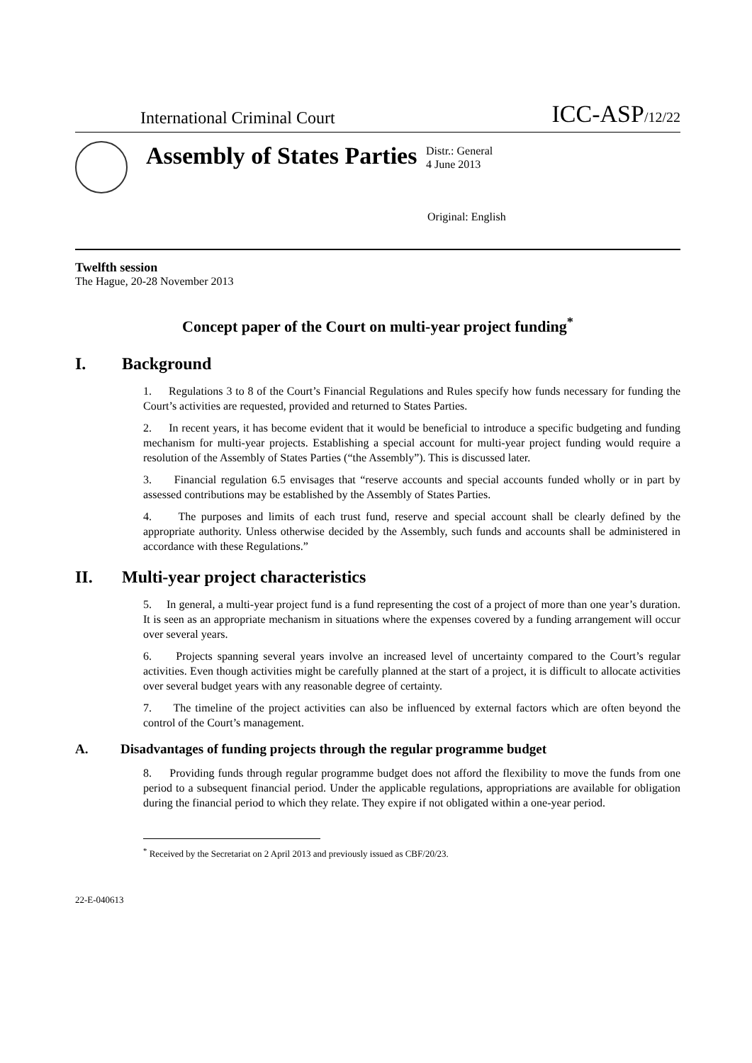International Criminal Court
ICC-ASP/12/22
Assembly of States Parties
Distr.: General
4 June 2013
Original: English
Twelfth session
The Hague, 20-28 November 2013
Concept paper of the Court on multi-year project funding<sup>*</sup>
I. Background
1. Regulations 3 to 8 of the Court’s Financial Regulations and Rules specify how funds necessary for funding the Court’s activities are requested, provided and returned to States Parties.
2. In recent years, it has become evident that it would be beneficial to introduce a specific budgeting and funding mechanism for multi-year projects. Establishing a special account for multi-year project funding would require a resolution of the Assembly of States Parties (“the Assembly”). This is discussed later.
3. Financial regulation 6.5 envisages that “reserve accounts and special accounts funded wholly or in part by assessed contributions may be established by the Assembly of States Parties.
4. The purposes and limits of each trust fund, reserve and special account shall be clearly defined by the appropriate authority. Unless otherwise decided by the Assembly, such funds and accounts shall be administered in accordance with these Regulations.”
II. Multi-year project characteristics
5. In general, a multi-year project fund is a fund representing the cost of a project of more than one year’s duration. It is seen as an appropriate mechanism in situations where the expenses covered by a funding arrangement will occur over several years.
6. Projects spanning several years involve an increased level of uncertainty compared to the Court’s regular activities. Even though activities might be carefully planned at the start of a project, it is difficult to allocate activities over several budget years with any reasonable degree of certainty.
7. The timeline of the project activities can also be influenced by external factors which are often beyond the control of the Court’s management.
A. Disadvantages of funding projects through the regular programme budget
8. Providing funds through regular programme budget does not afford the flexibility to move the funds from one period to a subsequent financial period. Under the applicable regulations, appropriations are available for obligation during the financial period to which they relate. They expire if not obligated within a one-year period.
<sup>*</sup> Received by the Secretariat on 2 April 2013 and previously issued as CBF/20/23.
22-E-040613